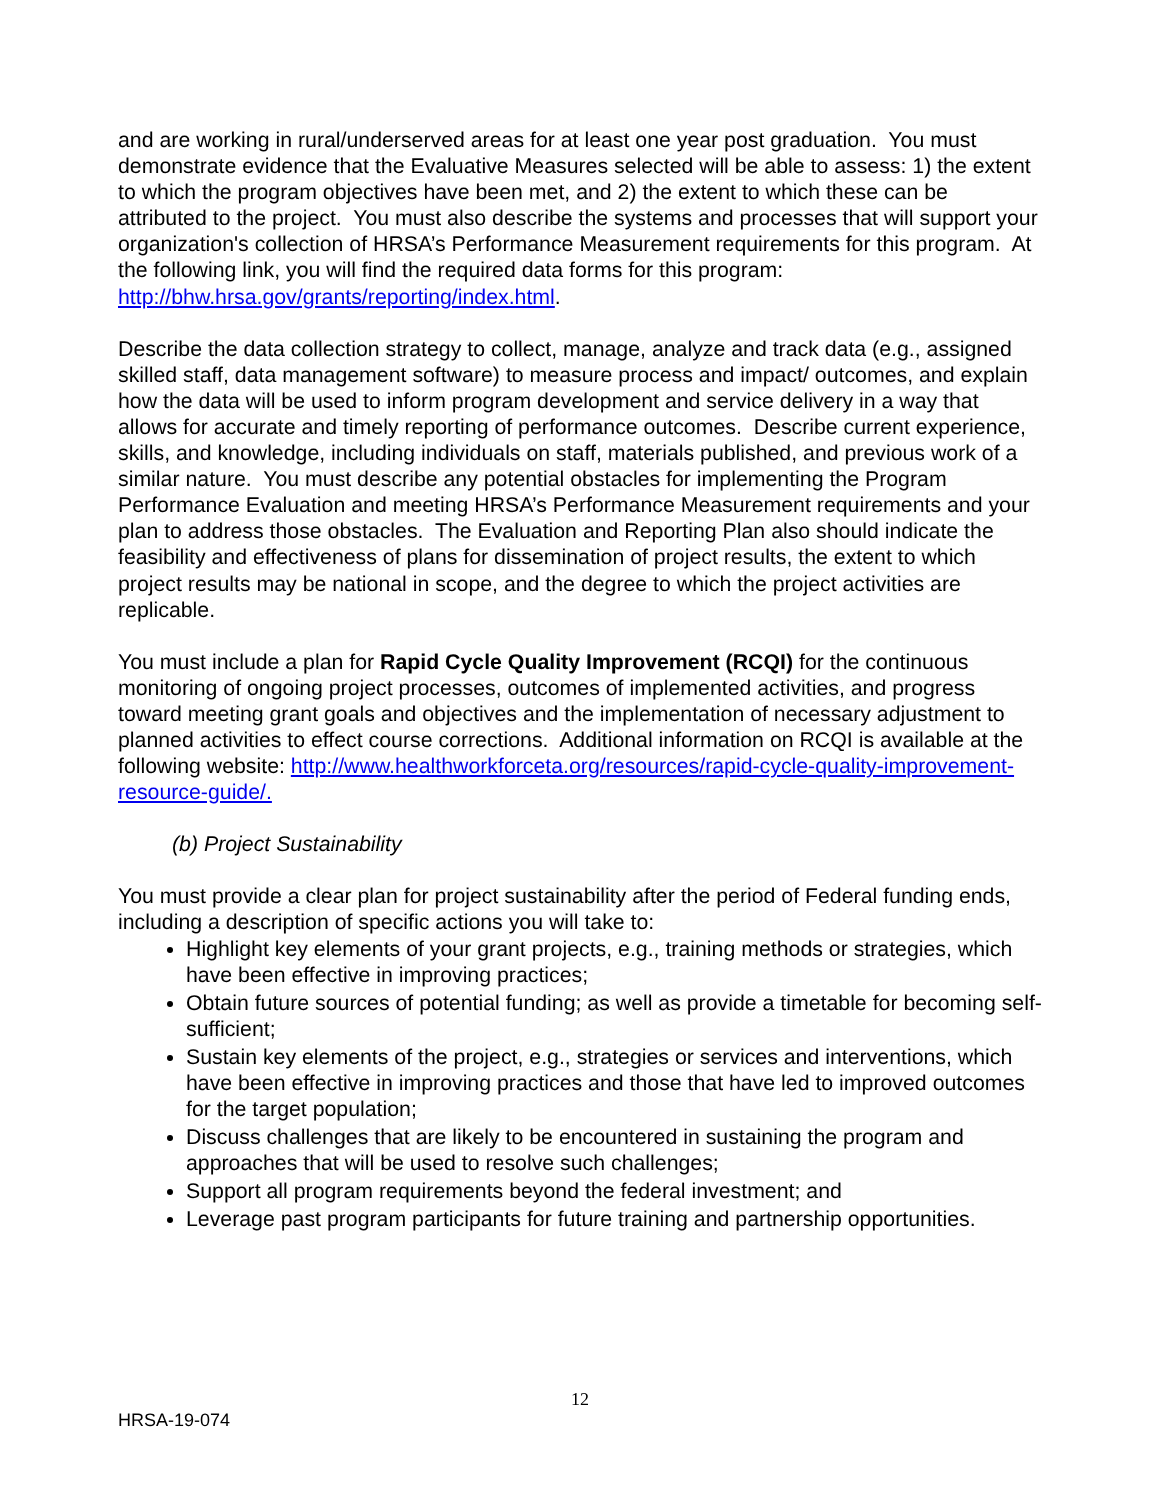and are working in rural/underserved areas for at least one year post graduation. You must demonstrate evidence that the Evaluative Measures selected will be able to assess: 1) the extent to which the program objectives have been met, and 2) the extent to which these can be attributed to the project. You must also describe the systems and processes that will support your organization's collection of HRSA’s Performance Measurement requirements for this program. At the following link, you will find the required data forms for this program: http://bhw.hrsa.gov/grants/reporting/index.html.
Describe the data collection strategy to collect, manage, analyze and track data (e.g., assigned skilled staff, data management software) to measure process and impact/ outcomes, and explain how the data will be used to inform program development and service delivery in a way that allows for accurate and timely reporting of performance outcomes. Describe current experience, skills, and knowledge, including individuals on staff, materials published, and previous work of a similar nature. You must describe any potential obstacles for implementing the Program Performance Evaluation and meeting HRSA’s Performance Measurement requirements and your plan to address those obstacles. The Evaluation and Reporting Plan also should indicate the feasibility and effectiveness of plans for dissemination of project results, the extent to which project results may be national in scope, and the degree to which the project activities are replicable.
You must include a plan for Rapid Cycle Quality Improvement (RCQI) for the continuous monitoring of ongoing project processes, outcomes of implemented activities, and progress toward meeting grant goals and objectives and the implementation of necessary adjustment to planned activities to effect course corrections. Additional information on RCQI is available at the following website: http://www.healthworkforceta.org/resources/rapid-cycle-quality-improvement-resource-guide/.
(b) Project Sustainability
You must provide a clear plan for project sustainability after the period of Federal funding ends, including a description of specific actions you will take to:
Highlight key elements of your grant projects, e.g., training methods or strategies, which have been effective in improving practices;
Obtain future sources of potential funding; as well as provide a timetable for becoming self-sufficient;
Sustain key elements of the project, e.g., strategies or services and interventions, which have been effective in improving practices and those that have led to improved outcomes for the target population;
Discuss challenges that are likely to be encountered in sustaining the program and approaches that will be used to resolve such challenges;
Support all program requirements beyond the federal investment; and
Leverage past program participants for future training and partnership opportunities.
12
HRSA-19-074